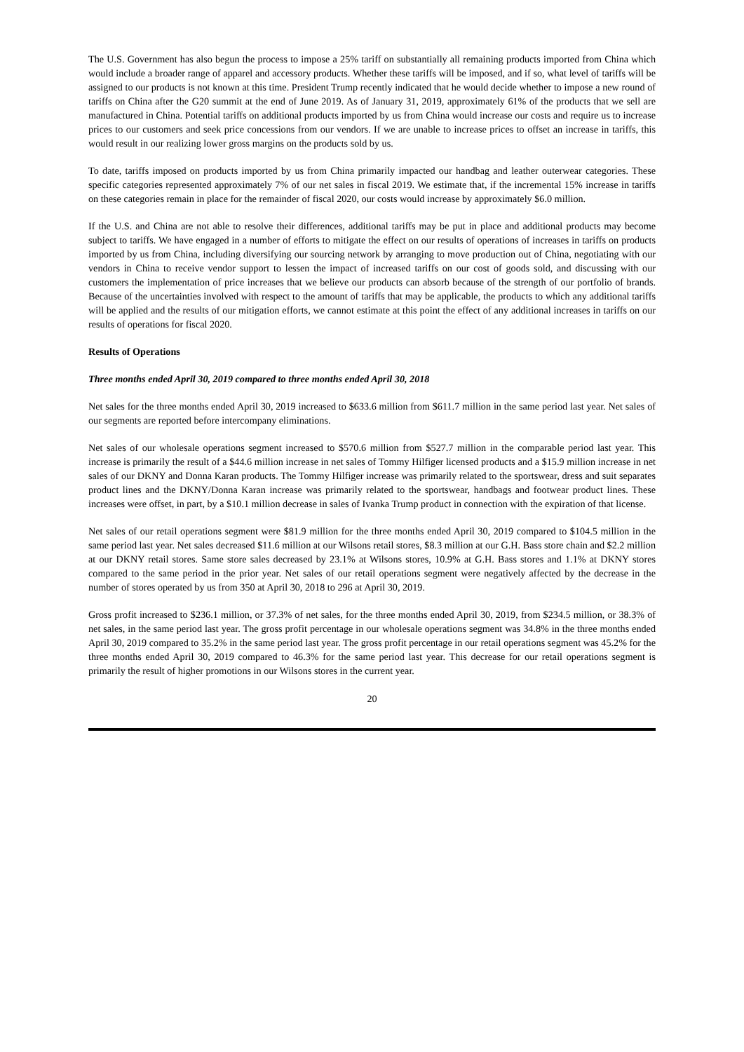The U.S. Government has also begun the process to impose a 25% tariff on substantially all remaining products imported from China which would include a broader range of apparel and accessory products. Whether these tariffs will be imposed, and if so, what level of tariffs will be assigned to our products is not known at this time. President Trump recently indicated that he would decide whether to impose a new round of tariffs on China after the G20 summit at the end of June 2019. As of January 31, 2019, approximately 61% of the products that we sell are manufactured in China. Potential tariffs on additional products imported by us from China would increase our costs and require us to increase prices to our customers and seek price concessions from our vendors. If we are unable to increase prices to offset an increase in tariffs, this would result in our realizing lower gross margins on the products sold by us.
To date, tariffs imposed on products imported by us from China primarily impacted our handbag and leather outerwear categories. These specific categories represented approximately 7% of our net sales in fiscal 2019. We estimate that, if the incremental 15% increase in tariffs on these categories remain in place for the remainder of fiscal 2020, our costs would increase by approximately $6.0 million.
If the U.S. and China are not able to resolve their differences, additional tariffs may be put in place and additional products may become subject to tariffs. We have engaged in a number of efforts to mitigate the effect on our results of operations of increases in tariffs on products imported by us from China, including diversifying our sourcing network by arranging to move production out of China, negotiating with our vendors in China to receive vendor support to lessen the impact of increased tariffs on our cost of goods sold, and discussing with our customers the implementation of price increases that we believe our products can absorb because of the strength of our portfolio of brands. Because of the uncertainties involved with respect to the amount of tariffs that may be applicable, the products to which any additional tariffs will be applied and the results of our mitigation efforts, we cannot estimate at this point the effect of any additional increases in tariffs on our results of operations for fiscal 2020.
Results of Operations
Three months ended April 30, 2019 compared to three months ended April 30, 2018
Net sales for the three months ended April 30, 2019 increased to $633.6 million from $611.7 million in the same period last year. Net sales of our segments are reported before intercompany eliminations.
Net sales of our wholesale operations segment increased to $570.6 million from $527.7 million in the comparable period last year. This increase is primarily the result of a $44.6 million increase in net sales of Tommy Hilfiger licensed products and a $15.9 million increase in net sales of our DKNY and Donna Karan products. The Tommy Hilfiger increase was primarily related to the sportswear, dress and suit separates product lines and the DKNY/Donna Karan increase was primarily related to the sportswear, handbags and footwear product lines. These increases were offset, in part, by a $10.1 million decrease in sales of Ivanka Trump product in connection with the expiration of that license.
Net sales of our retail operations segment were $81.9 million for the three months ended April 30, 2019 compared to $104.5 million in the same period last year. Net sales decreased $11.6 million at our Wilsons retail stores, $8.3 million at our G.H. Bass store chain and $2.2 million at our DKNY retail stores. Same store sales decreased by 23.1% at Wilsons stores, 10.9% at G.H. Bass stores and 1.1% at DKNY stores compared to the same period in the prior year. Net sales of our retail operations segment were negatively affected by the decrease in the number of stores operated by us from 350 at April 30, 2018 to 296 at April 30, 2019.
Gross profit increased to $236.1 million, or 37.3% of net sales, for the three months ended April 30, 2019, from $234.5 million, or 38.3% of net sales, in the same period last year. The gross profit percentage in our wholesale operations segment was 34.8% in the three months ended April 30, 2019 compared to 35.2% in the same period last year. The gross profit percentage in our retail operations segment was 45.2% for the three months ended April 30, 2019 compared to 46.3% for the same period last year. This decrease for our retail operations segment is primarily the result of higher promotions in our Wilsons stores in the current year.
20